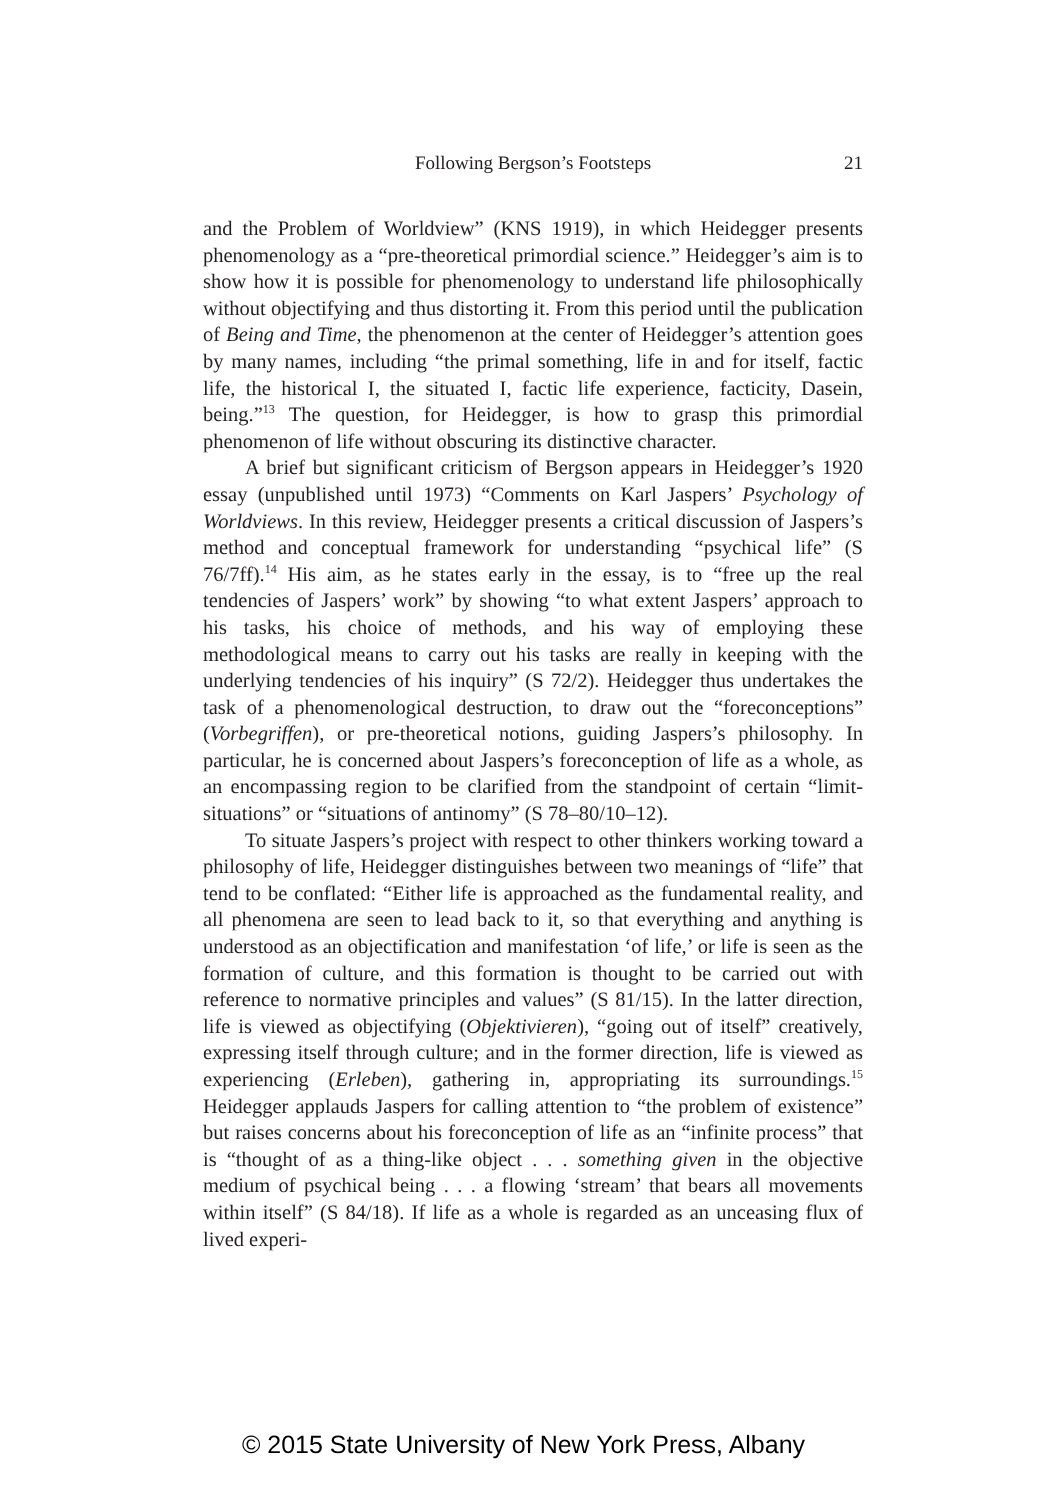Following Bergson’s Footsteps
21
and the Problem of Worldview” (KNS 1919), in which Heidegger presents phenomenology as a “pre-theoretical primordial science.” Heidegger’s aim is to show how it is possible for phenomenology to understand life philosophically without objectifying and thus distorting it. From this period until the publication of Being and Time, the phenomenon at the center of Heidegger’s attention goes by many names, including “the primal something, life in and for itself, factic life, the historical I, the situated I, factic life experience, facticity, Dasein, being.”<sup>13</sup> The question, for Heidegger, is how to grasp this primordial phenomenon of life without obscuring its distinctive character.
A brief but significant criticism of Bergson appears in Heidegger’s 1920 essay (unpublished until 1973) “Comments on Karl Jaspers’ Psychology of Worldviews. In this review, Heidegger presents a critical discussion of Jaspers’s method and conceptual framework for understanding “psychical life” (S 76/7ff).<sup>14</sup> His aim, as he states early in the essay, is to “free up the real tendencies of Jaspers’ work” by showing “to what extent Jaspers’ approach to his tasks, his choice of methods, and his way of employing these methodological means to carry out his tasks are really in keeping with the underlying tendencies of his inquiry” (S 72/2). Heidegger thus undertakes the task of a phenomenological destruction, to draw out the “foreconceptions” (Vorbegriffen), or pre-theoretical notions, guiding Jaspers’s philosophy. In particular, he is concerned about Jaspers’s foreconception of life as a whole, as an encompassing region to be clarified from the standpoint of certain “limit-situations” or “situations of antinomy” (S 78–80/10–12).
To situate Jaspers’s project with respect to other thinkers working toward a philosophy of life, Heidegger distinguishes between two meanings of “life” that tend to be conflated: “Either life is approached as the fundamental reality, and all phenomena are seen to lead back to it, so that everything and anything is understood as an objectification and manifestation ‘of life,’ or life is seen as the formation of culture, and this formation is thought to be carried out with reference to normative principles and values” (S 81/15). In the latter direction, life is viewed as objectifying (Objektivieren), “going out of itself” creatively, expressing itself through culture; and in the former direction, life is viewed as experiencing (Erleben), gathering in, appropriating its surroundings.<sup>15</sup> Heidegger applauds Jaspers for calling attention to “the problem of existence” but raises concerns about his foreconception of life as an “infinite process” that is “thought of as a thing-like object . . . something given in the objective medium of psychical being . . . a flowing ‘stream’ that bears all movements within itself” (S 84/18). If life as a whole is regarded as an unceasing flux of lived experi-
© 2015 State University of New York Press, Albany